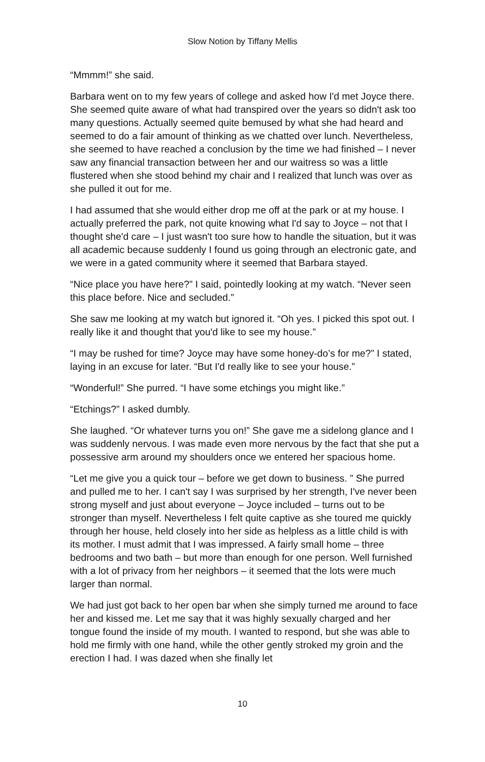Slow Notion by Tiffany Mellis
“Mmmm!” she said.
Barbara went on to my few years of college and asked how I'd met Joyce there. She seemed quite aware of what had transpired over the years so didn't ask too many questions. Actually seemed quite bemused by what she had heard and seemed to do a fair amount of thinking as we chatted over lunch. Nevertheless, she seemed to have reached a conclusion by the time we had finished – I never saw any financial transaction between her and our waitress so was a little flustered when she stood behind my chair and I realized that lunch was over as she pulled it out for me.
I had assumed that she would either drop me off at the park or at my house. I actually preferred the park, not quite knowing what I'd say to Joyce – not that I thought she'd care – I just wasn't too sure how to handle the situation, but it was all academic because suddenly I found us going through an electronic gate, and we were in a gated community where it seemed that Barbara stayed.
“Nice place you have here?” I said, pointedly looking at my watch. “Never seen this place before. Nice and secluded.”
She saw me looking at my watch but ignored it. “Oh yes. I picked this spot out. I really like it and thought that you'd like to see my house.”
“I may be rushed for time? Joyce may have some honey-do’s for me?” I stated, laying in an excuse for later. “But I'd really like to see your house.”
“Wonderful!” She purred. “I have some etchings you might like.”
“Etchings?” I asked dumbly.
She laughed. “Or whatever turns you on!” She gave me a sidelong glance and I was suddenly nervous. I was made even more nervous by the fact that she put a possessive arm around my shoulders once we entered her spacious home.
“Let me give you a quick tour – before we get down to business. ” She purred and pulled me to her. I can't say I was surprised by her strength, I've never been strong myself and just about everyone – Joyce included – turns out to be stronger than myself. Nevertheless I felt quite captive as she toured me quickly through her house, held closely into her side as helpless as a little child is with its mother. I must admit that I was impressed. A fairly small home – three bedrooms and two bath – but more than enough for one person. Well furnished with a lot of privacy from her neighbors – it seemed that the lots were much larger than normal.
We had just got back to her open bar when she simply turned me around to face her and kissed me. Let me say that it was highly sexually charged and her tongue found the inside of my mouth. I wanted to respond, but she was able to hold me firmly with one hand, while the other gently stroked my groin and the erection I had. I was dazed when she finally let
10